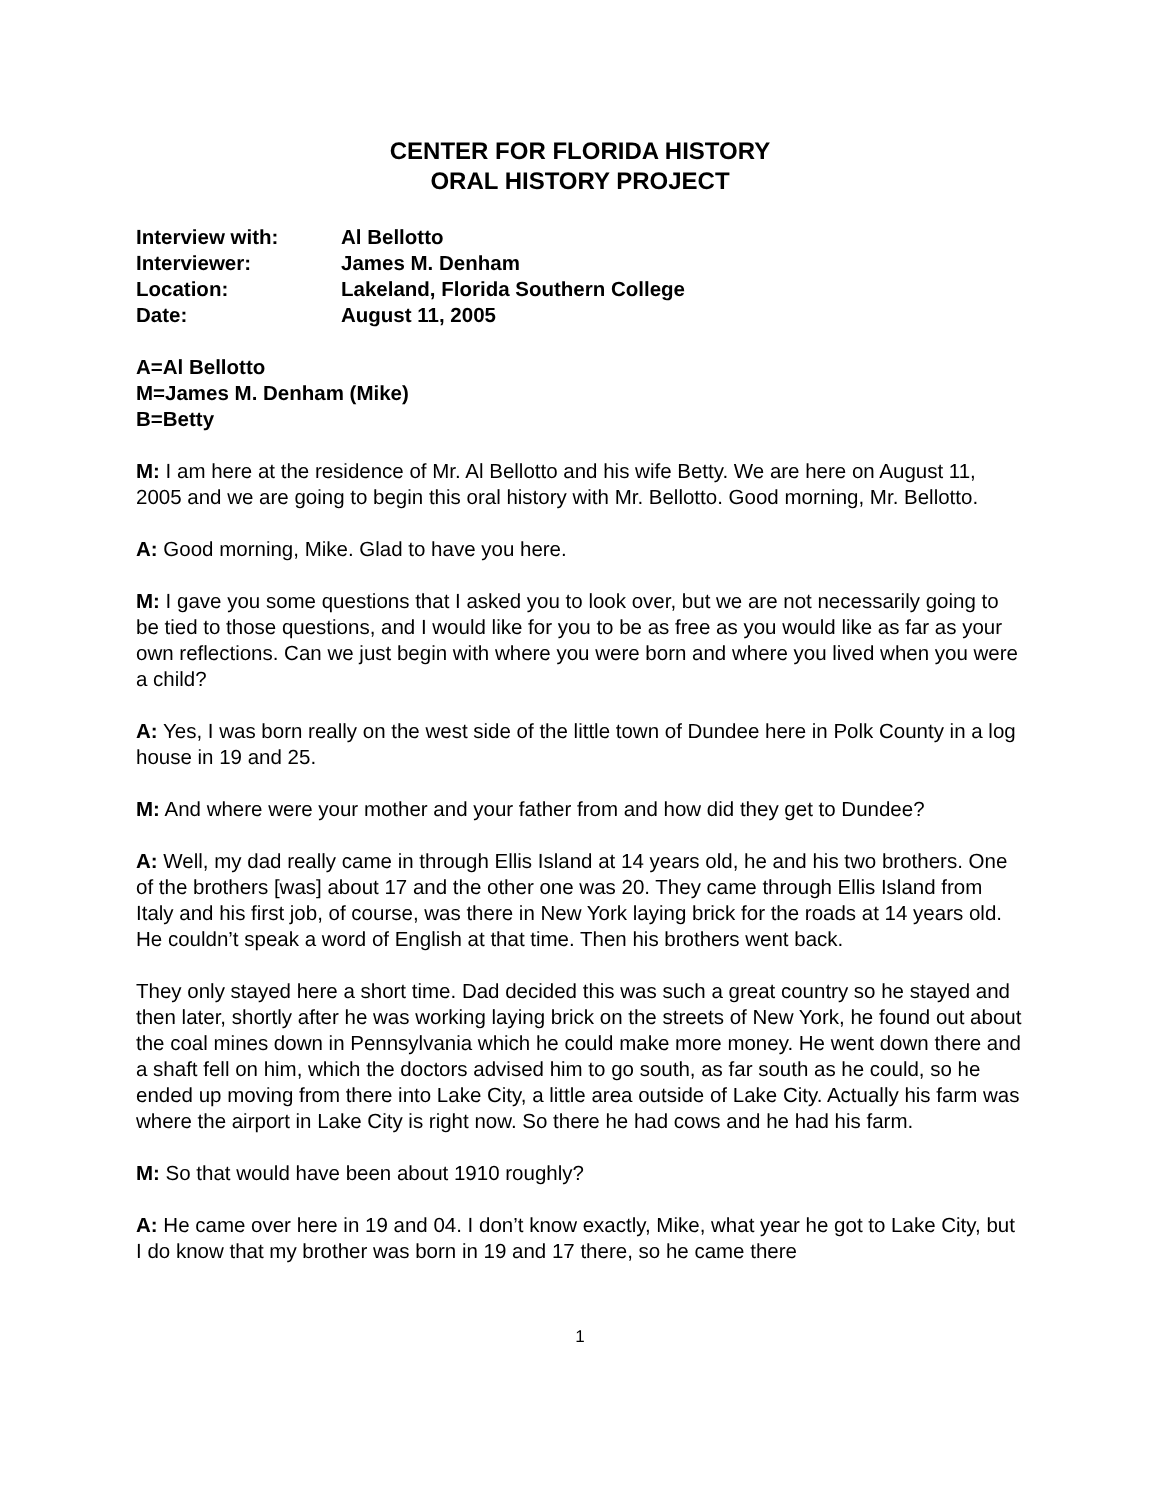CENTER FOR FLORIDA HISTORY
ORAL HISTORY PROJECT
| Interview with: | Al Bellotto |
| Interviewer: | James M. Denham |
| Location: | Lakeland, Florida Southern College |
| Date: | August 11, 2005 |
A=Al Bellotto
M=James M. Denham (Mike)
B=Betty
M: I am here at the residence of Mr. Al Bellotto and his wife Betty. We are here on August 11, 2005 and we are going to begin this oral history with Mr. Bellotto. Good morning, Mr. Bellotto.
A: Good morning, Mike. Glad to have you here.
M: I gave you some questions that I asked you to look over, but we are not necessarily going to be tied to those questions, and I would like for you to be as free as you would like as far as your own reflections. Can we just begin with where you were born and where you lived when you were a child?
A: Yes, I was born really on the west side of the little town of Dundee here in Polk County in a log house in 19 and 25.
M: And where were your mother and your father from and how did they get to Dundee?
A: Well, my dad really came in through Ellis Island at 14 years old, he and his two brothers. One of the brothers [was] about 17 and the other one was 20. They came through Ellis Island from Italy and his first job, of course, was there in New York laying brick for the roads at 14 years old. He couldn’t speak a word of English at that time. Then his brothers went back.
They only stayed here a short time. Dad decided this was such a great country so he stayed and then later, shortly after he was working laying brick on the streets of New York, he found out about the coal mines down in Pennsylvania which he could make more money. He went down there and a shaft fell on him, which the doctors advised him to go south, as far south as he could, so he ended up moving from there into Lake City, a little area outside of Lake City. Actually his farm was where the airport in Lake City is right now. So there he had cows and he had his farm.
M: So that would have been about 1910 roughly?
A: He came over here in 19 and 04. I don’t know exactly, Mike, what year he got to Lake City, but I do know that my brother was born in 19 and 17 there, so he came there
1